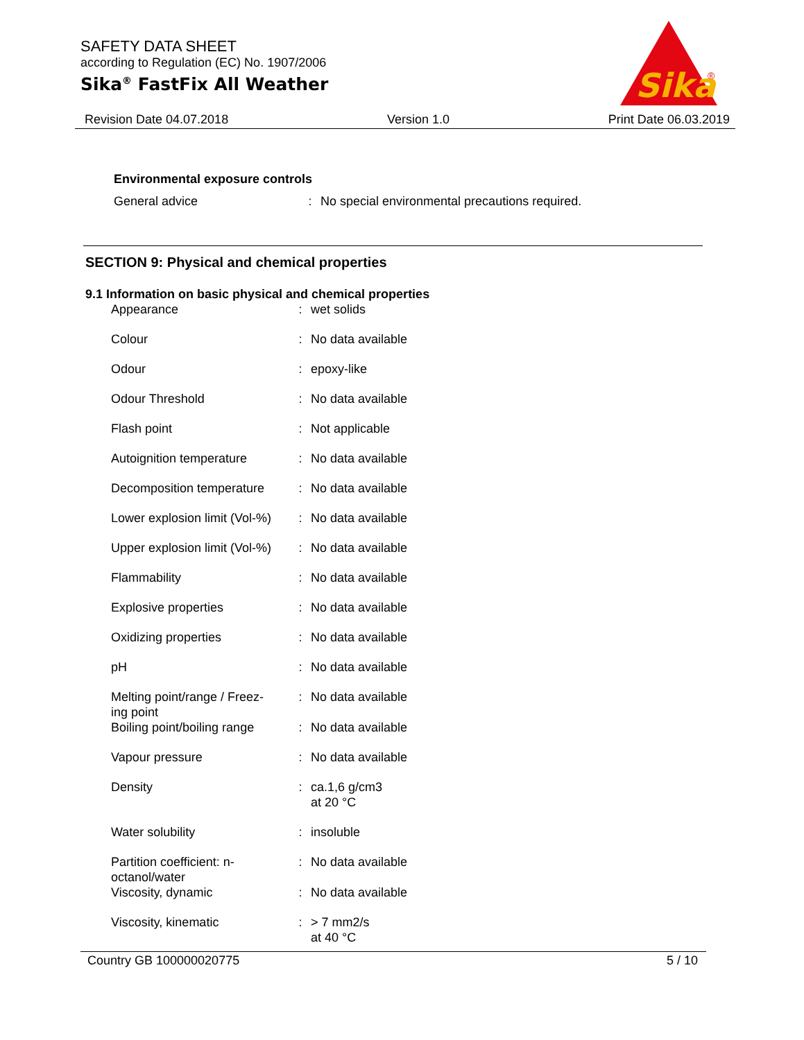SAFETY DATA SHEET
according to Regulation (EC) No. 1907/2006
Sika<sup>®</sup> FastFix All Weather
Sika
®
Revision Date 04.07.2018 Version 1.0 Print Date 06.03.2019
Environmental exposure controls
| General advice | : | No special environmental precautions required. |
SECTION 9: Physical and chemical properties
9.1 Information on basic physical and chemical properties
| Appearance | : | wet solids |
| Colour | : | No data available |
| Odour | : | epoxy-like |
| Odour Threshold | : | No data available |
| Flash point | : | Not applicable |
| Autoignition temperature | : | No data available |
| Decomposition temperature | : | No data available |
| Lower explosion limit (Vol-%) | : | No data available |
| Upper explosion limit (Vol-%) | : | No data available |
| Flammability | : | No data available |
| Explosive properties | : | No data available |
| Oxidizing properties | : | No data available |
| pH | : | No data available |
| Melting point/range / Freez- ing point | : | No data available |
| Boiling point/boiling range | : | No data available |
| Vapour pressure | : | No data available |
| Density | : | ca.1,6 g/cm3 at 20 °C |
| Water solubility | : | insoluble |
| Partition coefficient: n- octanol/water | : | No data available |
| Viscosity, dynamic | : | No data available |
| Viscosity, kinematic | : | > 7 mm2/s at 40 °C |
Country GB 100000020775 5 / 10